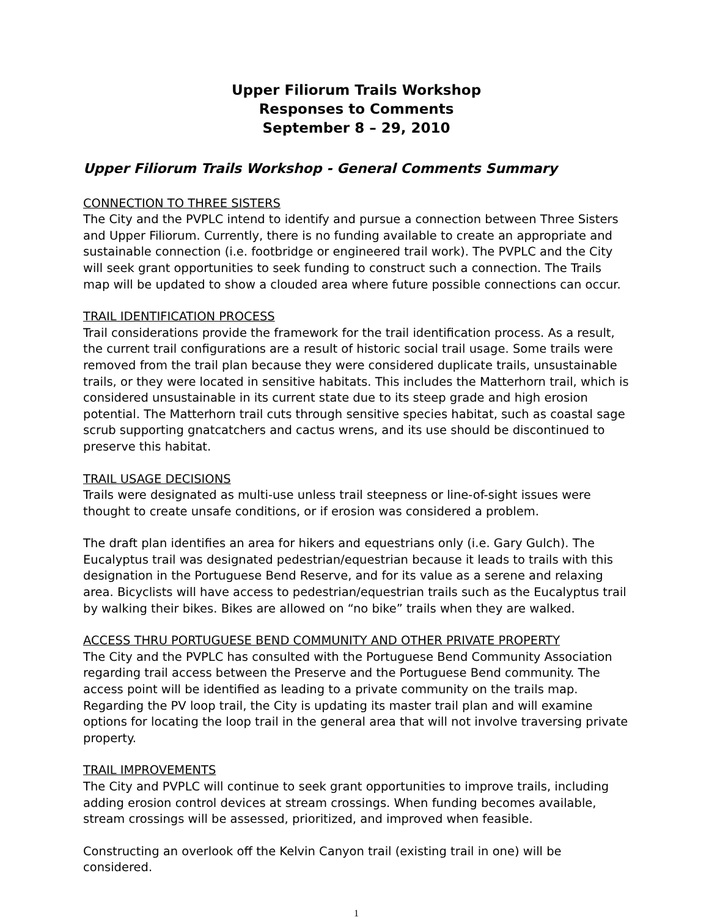Upper Filiorum Trails Workshop
Responses to Comments
September 8 – 29, 2010
Upper Filiorum Trails Workshop - General Comments Summary
CONNECTION TO THREE SISTERS
The City and the PVPLC intend to identify and pursue a connection between Three Sisters and Upper Filiorum. Currently, there is no funding available to create an appropriate and sustainable connection (i.e. footbridge or engineered trail work). The PVPLC and the City will seek grant opportunities to seek funding to construct such a connection. The Trails map will be updated to show a clouded area where future possible connections can occur.
TRAIL IDENTIFICATION PROCESS
Trail considerations provide the framework for the trail identification process. As a result, the current trail configurations are a result of historic social trail usage. Some trails were removed from the trail plan because they were considered duplicate trails, unsustainable trails, or they were located in sensitive habitats. This includes the Matterhorn trail, which is considered unsustainable in its current state due to its steep grade and high erosion potential. The Matterhorn trail cuts through sensitive species habitat, such as coastal sage scrub supporting gnatcatchers and cactus wrens, and its use should be discontinued to preserve this habitat.
TRAIL USAGE DECISIONS
Trails were designated as multi-use unless trail steepness or line-of-sight issues were thought to create unsafe conditions, or if erosion was considered a problem.
The draft plan identifies an area for hikers and equestrians only (i.e. Gary Gulch). The Eucalyptus trail was designated pedestrian/equestrian because it leads to trails with this designation in the Portuguese Bend Reserve, and for its value as a serene and relaxing area. Bicyclists will have access to pedestrian/equestrian trails such as the Eucalyptus trail by walking their bikes. Bikes are allowed on “no bike” trails when they are walked.
ACCESS THRU PORTUGUESE BEND COMMUNITY AND OTHER PRIVATE PROPERTY
The City and the PVPLC has consulted with the Portuguese Bend Community Association regarding trail access between the Preserve and the Portuguese Bend community. The access point will be identified as leading to a private community on the trails map. Regarding the PV loop trail, the City is updating its master trail plan and will examine options for locating the loop trail in the general area that will not involve traversing private property.
TRAIL IMPROVEMENTS
The City and PVPLC will continue to seek grant opportunities to improve trails, including adding erosion control devices at stream crossings. When funding becomes available, stream crossings will be assessed, prioritized, and improved when feasible.
Constructing an overlook off the Kelvin Canyon trail (existing trail in one) will be considered.
1